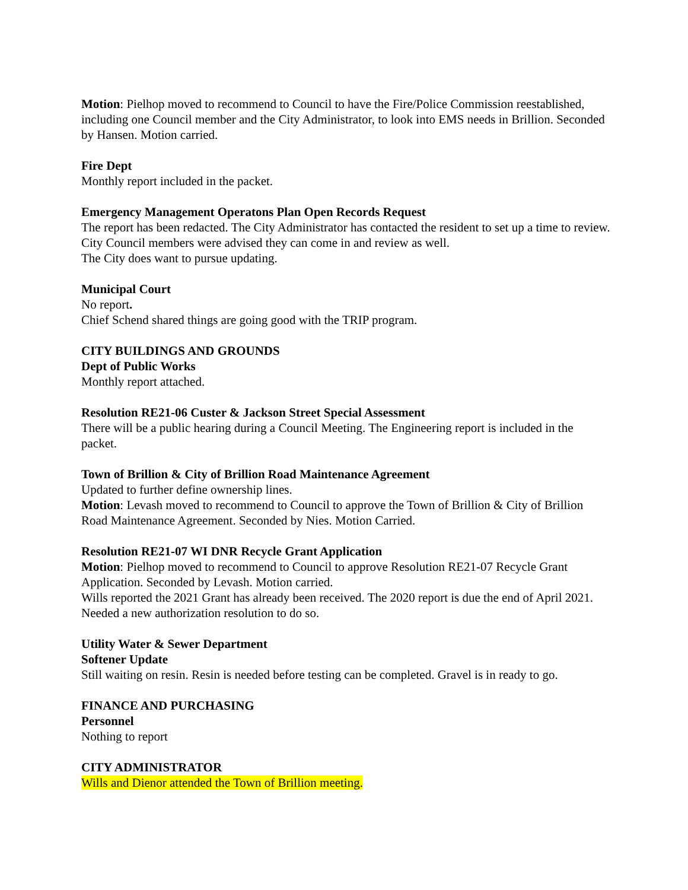Motion: Pielhop moved to recommend to Council to have the Fire/Police Commission reestablished, including one Council member and the City Administrator, to look into EMS needs in Brillion. Seconded by Hansen. Motion carried.
Fire Dept
Monthly report included in the packet.
Emergency Management Operatons Plan Open Records Request
The report has been redacted. The City Administrator has contacted the resident to set up a time to review. City Council members were advised they can come in and review as well.
The City does want to pursue updating.
Municipal Court
No report.
Chief Schend shared things are going good with the TRIP program.
CITY BUILDINGS AND GROUNDS
Dept of Public Works
Monthly report attached.
Resolution RE21-06 Custer & Jackson Street Special Assessment
There will be a public hearing during a Council Meeting. The Engineering report is included in the packet.
Town of Brillion & City of Brillion Road Maintenance Agreement
Updated to further define ownership lines.
Motion: Levash moved to recommend to Council to approve the Town of Brillion & City of Brillion Road Maintenance Agreement. Seconded by Nies. Motion Carried.
Resolution RE21-07 WI DNR Recycle Grant Application
Motion: Pielhop moved to recommend to Council to approve Resolution RE21-07 Recycle Grant Application. Seconded by Levash. Motion carried.
Wills reported the 2021 Grant has already been received. The 2020 report is due the end of April 2021. Needed a new authorization resolution to do so.
Utility Water & Sewer Department
Softener Update
Still waiting on resin. Resin is needed before testing can be completed. Gravel is in ready to go.
FINANCE AND PURCHASING
Personnel
Nothing to report
CITY ADMINISTRATOR
Wills and Dienor attended the Town of Brillion meeting.